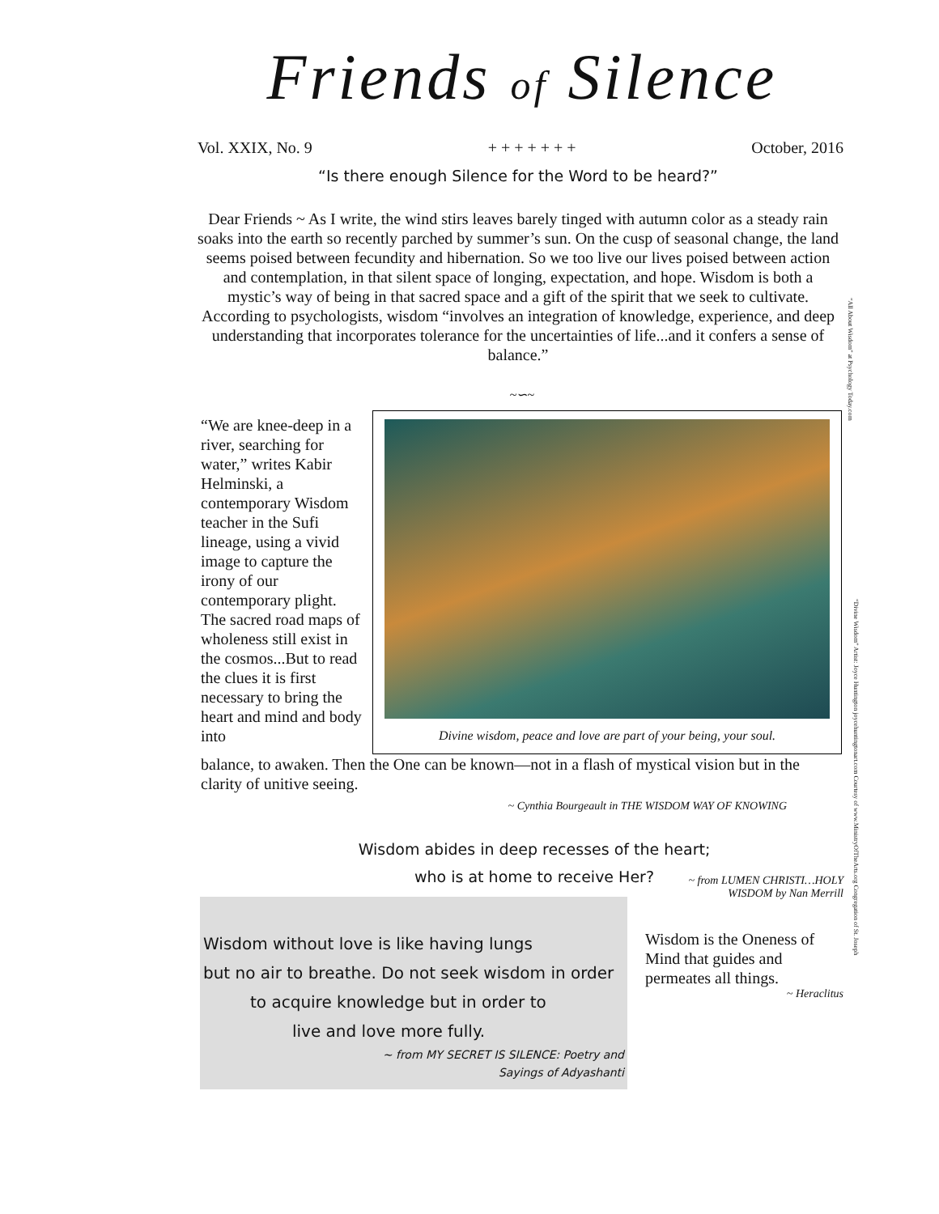Friends of Silence
Vol. XXIX, No. 9 + + + + + + + October, 2016
“Is there enough Silence for the Word to be heard?”
Dear Friends ~ As I write, the wind stirs leaves barely tinged with autumn color as a steady rain soaks into the earth so recently parched by summer’s sun. On the cusp of seasonal change, the land seems poised between fecundity and hibernation. So we too live our lives poised between action and contemplation, in that silent space of longing, expectation, and hope. Wisdom is both a mystic’s way of being in that sacred space and a gift of the spirit that we seek to cultivate. According to psychologists, wisdom “involves an integration of knowledge, experience, and deep understanding that incorporates tolerance for the uncertainties of life...and it confers a sense of balance.”
“All About Wisdom” at Psychology Today.com
~∽~
“We are knee-deep in a river, searching for water,” writes Kabir Helminski, a contemporary Wisdom teacher in the Sufi lineage, using a vivid image to capture the irony of our contemporary plight. The sacred road maps of wholeness still exist in the cosmos...But to read the clues it is first necessary to bring the heart and mind and body into
Divine wisdom, peace and love are part of your being, your soul.
“Divine Wisdom” Artist: Joyce Huntington joycehuntingtonart.com Courtesy of www.MinistryOfTheArts.org Congregation of St. Joseph
balance, to awaken. Then the One can be known—not in a flash of mystical vision but in the clarity of unitive seeing.
~ Cynthia Bourgeault in THE WISDOM WAY OF KNOWING
Wisdom abides in deep recesses of the heart;
who is at home to receive Her?
Wisdom without love is like having lungs
but no air to breathe. Do not seek wisdom in order
to acquire knowledge but in order to
live and love more fully.
~ from MY SECRET IS SILENCE: Poetry and
Sayings of Adyashanti
~ from LUMEN CHRISTI…HOLY
WISDOM by Nan Merrill
Wisdom is the Oneness of Mind that guides and permeates all things.
~ Heraclitus